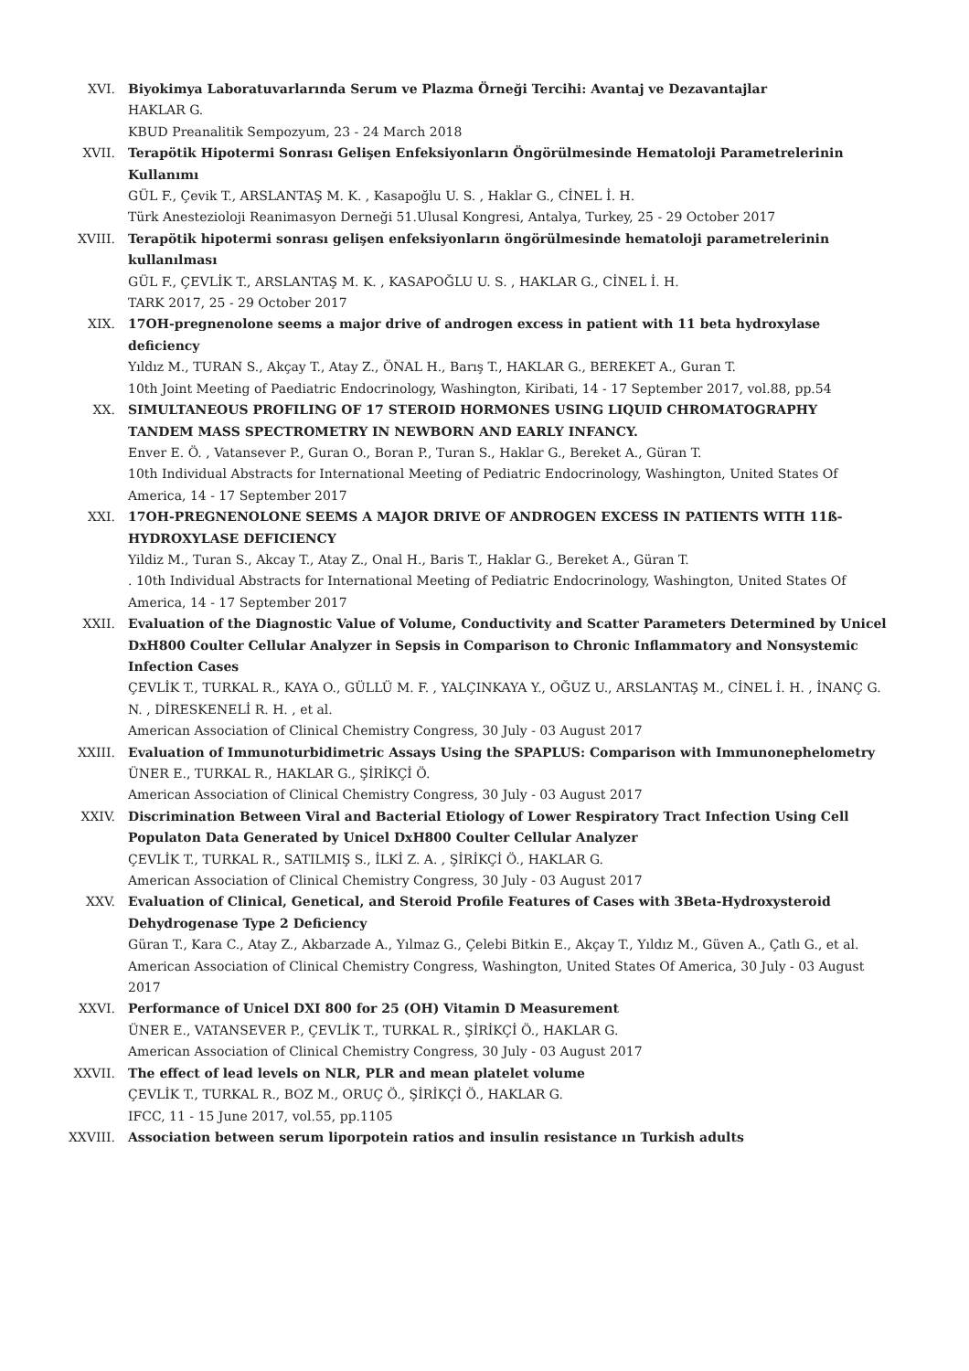XVI. Biyokimya Laboratuvarlarında Serum ve Plazma Örneği Tercihi: Avantaj ve Dezavantajlar
HAKLAR G.
KBUD Preanalitik Sempozyum, 23 - 24 March 2018
XVII. Terapötik Hipotermi Sonrası Gelişen Enfeksiyonların Öngörülmesinde Hematoloji Parametrelerinin Kullanımı
GÜL F., Çevik T., ARSLANTAŞ M. K. , Kasapoğlu U. S. , Haklar G., CİNEL İ. H.
Türk Anestezioloji Reanimasyon Derneği 51.Ulusal Kongresi, Antalya, Turkey, 25 - 29 October 2017
XVIII. Terapötik hipotermi sonrası gelişen enfeksiyonların öngörülmesinde hematoloji parametrelerinin kullanılması
GÜL F., ÇEVLİK T., ARSLANTAŞ M. K. , KASAPOĞLU U. S. , HAKLAR G., CİNEL İ. H.
TARK 2017, 25 - 29 October 2017
XIX. 17OH-pregnenolone seems a major drive of androgen excess in patient with 11 beta hydroxylase deficiency
Yıldız M., TURAN S., Akçay T., Atay Z., ÖNAL H., Barış T., HAKLAR G., BEREKET A., Guran T.
10th Joint Meeting of Paediatric Endocrinology, Washington, Kiribati, 14 - 17 September 2017, vol.88, pp.54
XX. SIMULTANEOUS PROFILING OF 17 STEROID HORMONES USING LIQUID CHROMATOGRAPHY TANDEM MASS SPECTROMETRY IN NEWBORN AND EARLY INFANCY.
Enver E. Ö. , Vatansever P., Guran O., Boran P., Turan S., Haklar G., Bereket A., Güran T.
10th Individual Abstracts for International Meeting of Pediatric Endocrinology, Washington, United States Of America, 14 - 17 September 2017
XXI. 17OH-PREGNENOLONE SEEMS A MAJOR DRIVE OF ANDROGEN EXCESS IN PATIENTS WITH 11ß-HYDROXYLASE DEFICIENCY
Yildiz M., Turan S., Akcay T., Atay Z., Onal H., Baris T., Haklar G., Bereket A., Güran T.
. 10th Individual Abstracts for International Meeting of Pediatric Endocrinology, Washington, United States Of America, 14 - 17 September 2017
XXII. Evaluation of the Diagnostic Value of Volume, Conductivity and Scatter Parameters Determined by Unicel DxH800 Coulter Cellular Analyzer in Sepsis in Comparison to Chronic Inflammatory and Nonsystemic Infection Cases
ÇEVLİK T., TURKAL R., KAYA O., GÜLLÜ M. F. , YALÇINKAYA Y., OĞUZ U., ARSLANTAŞ M., CİNEL İ. H. , İNANÇ G. N. , DİRESKENELİ R. H. , et al.
American Association of Clinical Chemistry Congress, 30 July - 03 August 2017
XXIII. Evaluation of Immunoturbidimetric Assays Using the SPAPLUS: Comparison with Immunonephelometry
ÜNER E., TURKAL R., HAKLAR G., ŞİRİKÇİ Ö.
American Association of Clinical Chemistry Congress, 30 July - 03 August 2017
XXIV. Discrimination Between Viral and Bacterial Etiology of Lower Respiratory Tract Infection Using Cell Populaton Data Generated by Unicel DxH800 Coulter Cellular Analyzer
ÇEVLİK T., TURKAL R., SATILMIŞ S., İLKİ Z. A. , ŞİRİKÇİ Ö., HAKLAR G.
American Association of Clinical Chemistry Congress, 30 July - 03 August 2017
XXV. Evaluation of Clinical, Genetical, and Steroid Profile Features of Cases with 3Beta-Hydroxysteroid Dehydrogenase Type 2 Deficiency
Güran T., Kara C., Atay Z., Akbarzade A., Yılmaz G., Çelebi Bitkin E., Akçay T., Yıldız M., Güven A., Çatlı G., et al.
American Association of Clinical Chemistry Congress, Washington, United States Of America, 30 July - 03 August 2017
XXVI. Performance of Unicel DXI 800 for 25 (OH) Vitamin D Measurement
ÜNER E., VATANSEVER P., ÇEVLİK T., TURKAL R., ŞİRİKÇİ Ö., HAKLAR G.
American Association of Clinical Chemistry Congress, 30 July - 03 August 2017
XXVII. The effect of lead levels on NLR, PLR and mean platelet volume
ÇEVLİK T., TURKAL R., BOZ M., ORUÇ Ö., ŞİRİKÇİ Ö., HAKLAR G.
IFCC, 11 - 15 June 2017, vol.55, pp.1105
XXVIII. Association between serum liporpotein ratios and insulin resistance ın Turkish adults